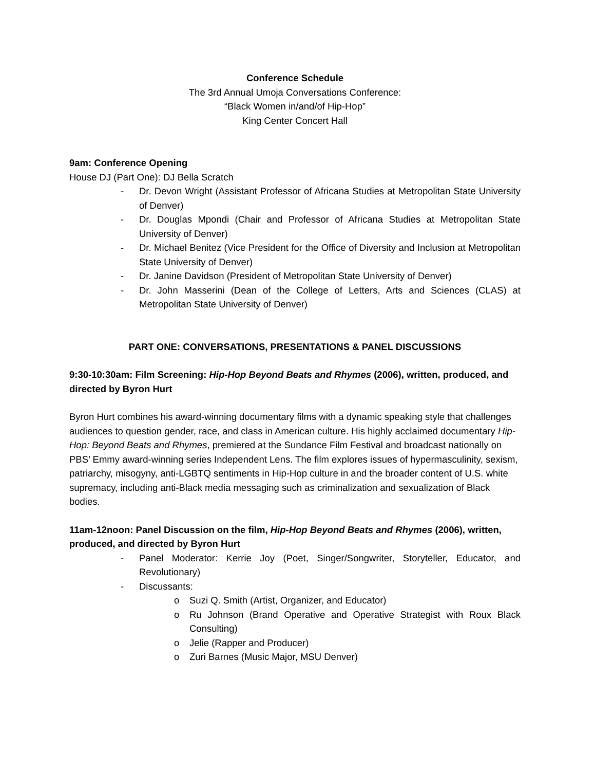Conference Schedule
The 3rd Annual Umoja Conversations Conference:
“Black Women in/and/of Hip-Hop”
King Center Concert Hall
9am: Conference Opening
House DJ (Part One): DJ Bella Scratch
- Dr. Devon Wright (Assistant Professor of Africana Studies at Metropolitan State University of Denver)
- Dr. Douglas Mpondi (Chair and Professor of Africana Studies at Metropolitan State University of Denver)
- Dr. Michael Benitez (Vice President for the Office of Diversity and Inclusion at Metropolitan State University of Denver)
- Dr. Janine Davidson (President of Metropolitan State University of Denver)
- Dr. John Masserini (Dean of the College of Letters, Arts and Sciences (CLAS) at Metropolitan State University of Denver)
PART ONE: CONVERSATIONS, PRESENTATIONS & PANEL DISCUSSIONS
9:30-10:30am: Film Screening: Hip-Hop Beyond Beats and Rhymes (2006), written, produced, and directed by Byron Hurt
Byron Hurt combines his award-winning documentary films with a dynamic speaking style that challenges audiences to question gender, race, and class in American culture. His highly acclaimed documentary Hip-Hop: Beyond Beats and Rhymes, premiered at the Sundance Film Festival and broadcast nationally on PBS’ Emmy award-winning series Independent Lens. The film explores issues of hypermasculinity, sexism, patriarchy, misogyny, anti-LGBTQ sentiments in Hip-Hop culture in and the broader content of U.S. white supremacy, including anti-Black media messaging such as criminalization and sexualization of Black bodies.
11am-12noon: Panel Discussion on the film, Hip-Hop Beyond Beats and Rhymes (2006), written, produced, and directed by Byron Hurt
- Panel Moderator: Kerrie Joy (Poet, Singer/Songwriter, Storyteller, Educator, and Revolutionary)
- Discussants:
o Suzi Q. Smith (Artist, Organizer, and Educator)
o Ru Johnson (Brand Operative and Operative Strategist with Roux Black Consulting)
o Jelie (Rapper and Producer)
o Zuri Barnes (Music Major, MSU Denver)